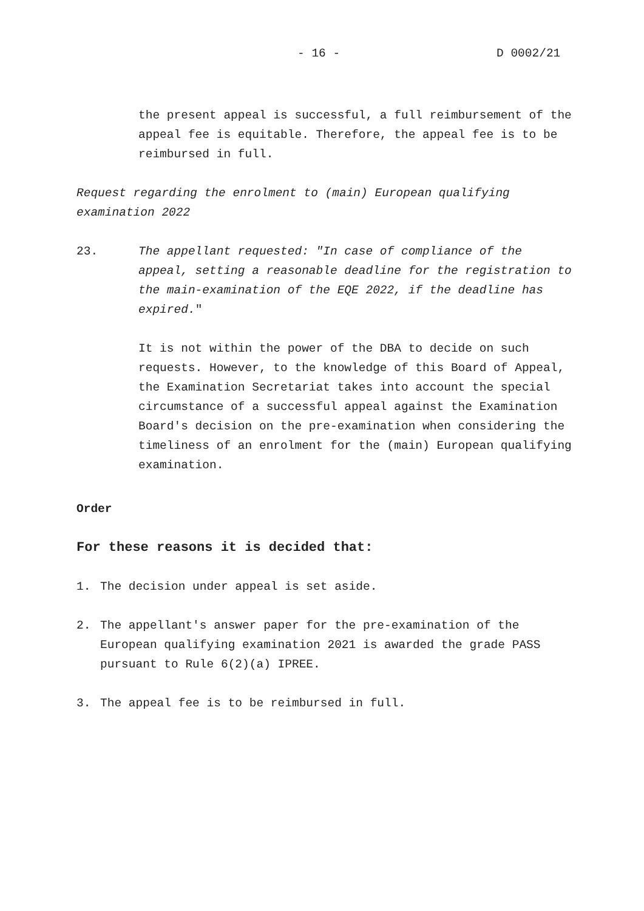- 16 - D 0002/21
the present appeal is successful, a full reimbursement of the appeal fee is equitable. Therefore, the appeal fee is to be reimbursed in full.
Request regarding the enrolment to (main) European qualifying examination 2022
23. The appellant requested: "In case of compliance of the appeal, setting a reasonable deadline for the registration to the main-examination of the EQE 2022, if the deadline has expired."
It is not within the power of the DBA to decide on such requests. However, to the knowledge of this Board of Appeal, the Examination Secretariat takes into account the special circumstance of a successful appeal against the Examination Board's decision on the pre-examination when considering the timeliness of an enrolment for the (main) European qualifying examination.
Order
For these reasons it is decided that:
1. The decision under appeal is set aside.
2. The appellant's answer paper for the pre-examination of the European qualifying examination 2021 is awarded the grade PASS pursuant to Rule 6(2)(a) IPREE.
3. The appeal fee is to be reimbursed in full.